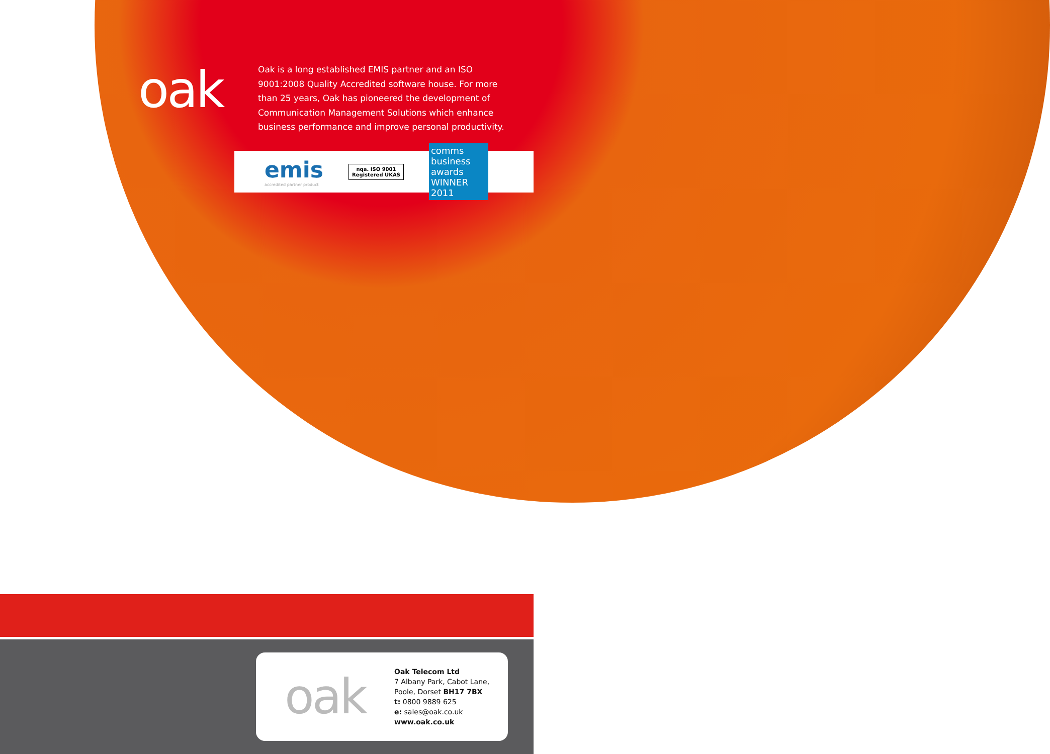oak
Oak is a long established EMIS partner and an ISO 9001:2008 Quality Accredited software house. For more than 25 years, Oak has pioneered the development of Communication Management Solutions which enhance business performance and improve personal productivity.
emis
accredited partner product
nqa. ISO 9001 Registered UKAS
comms business awards WINNER 2011
oak
Oak Telecom Ltd
7 Albany Park, Cabot Lane,
Poole, Dorset BH17 7BX
t: 0800 9889 625
e: sales@oak.co.uk
www.oak.co.uk